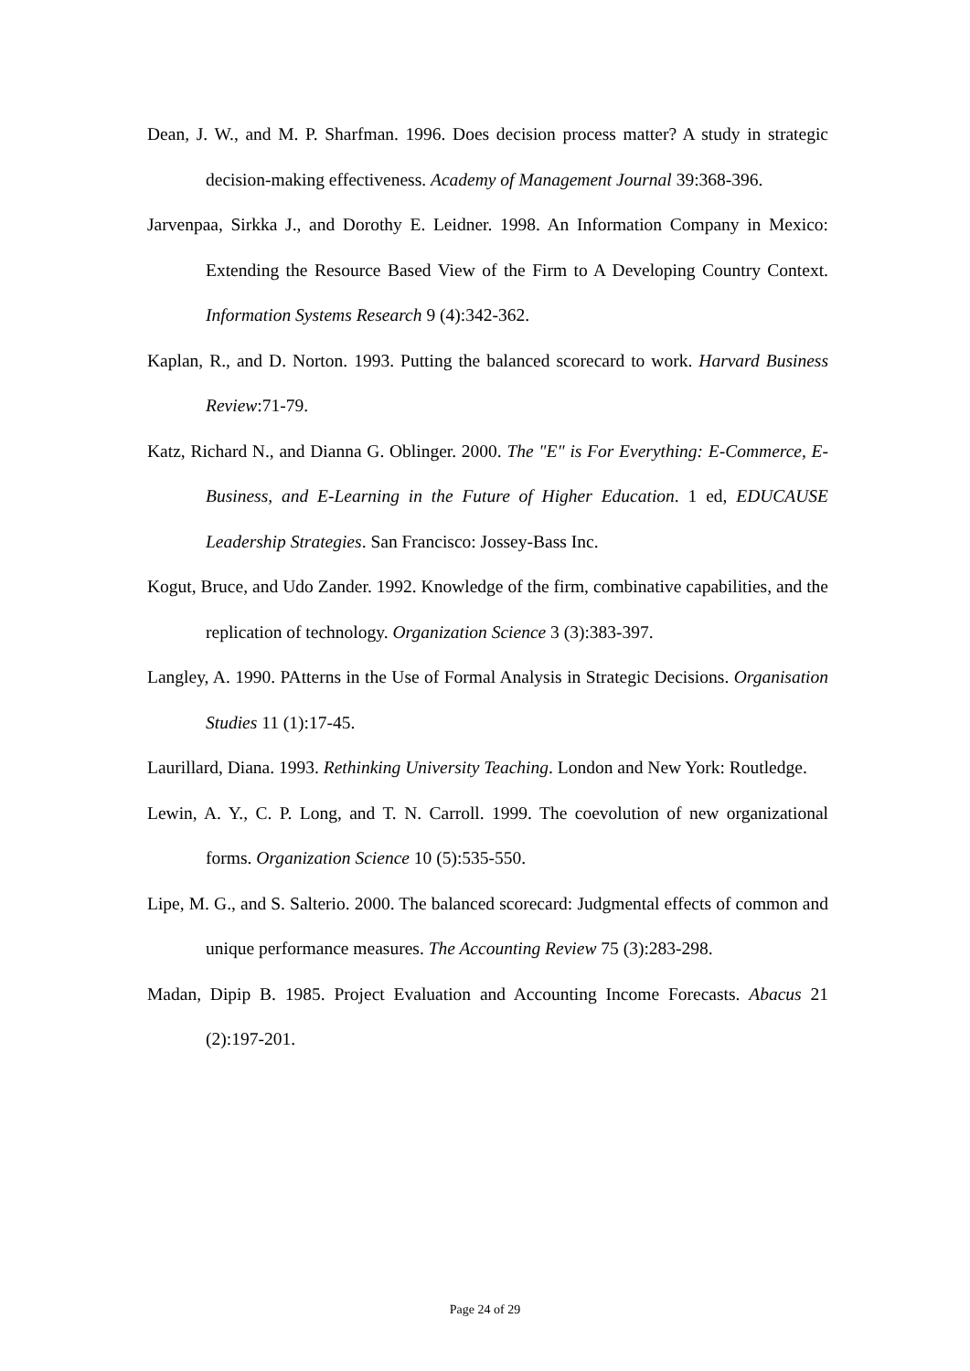Dean, J. W., and M. P. Sharfman. 1996. Does decision process matter? A study in strategic decision-making effectiveness. Academy of Management Journal 39:368-396.
Jarvenpaa, Sirkka J., and Dorothy E. Leidner. 1998. An Information Company in Mexico: Extending the Resource Based View of the Firm to A Developing Country Context. Information Systems Research 9 (4):342-362.
Kaplan, R., and D. Norton. 1993. Putting the balanced scorecard to work. Harvard Business Review:71-79.
Katz, Richard N., and Dianna G. Oblinger. 2000. The "E" is For Everything: E-Commerce, E-Business, and E-Learning in the Future of Higher Education. 1 ed, EDUCAUSE Leadership Strategies. San Francisco: Jossey-Bass Inc.
Kogut, Bruce, and Udo Zander. 1992. Knowledge of the firm, combinative capabilities, and the replication of technology. Organization Science 3 (3):383-397.
Langley, A. 1990. PAtterns in the Use of Formal Analysis in Strategic Decisions. Organisation Studies 11 (1):17-45.
Laurillard, Diana. 1993. Rethinking University Teaching. London and New York: Routledge.
Lewin, A. Y., C. P. Long, and T. N. Carroll. 1999. The coevolution of new organizational forms. Organization Science 10 (5):535-550.
Lipe, M. G., and S. Salterio. 2000. The balanced scorecard: Judgmental effects of common and unique performance measures. The Accounting Review 75 (3):283-298.
Madan, Dipip B. 1985. Project Evaluation and Accounting Income Forecasts. Abacus 21 (2):197-201.
Page 24 of 29